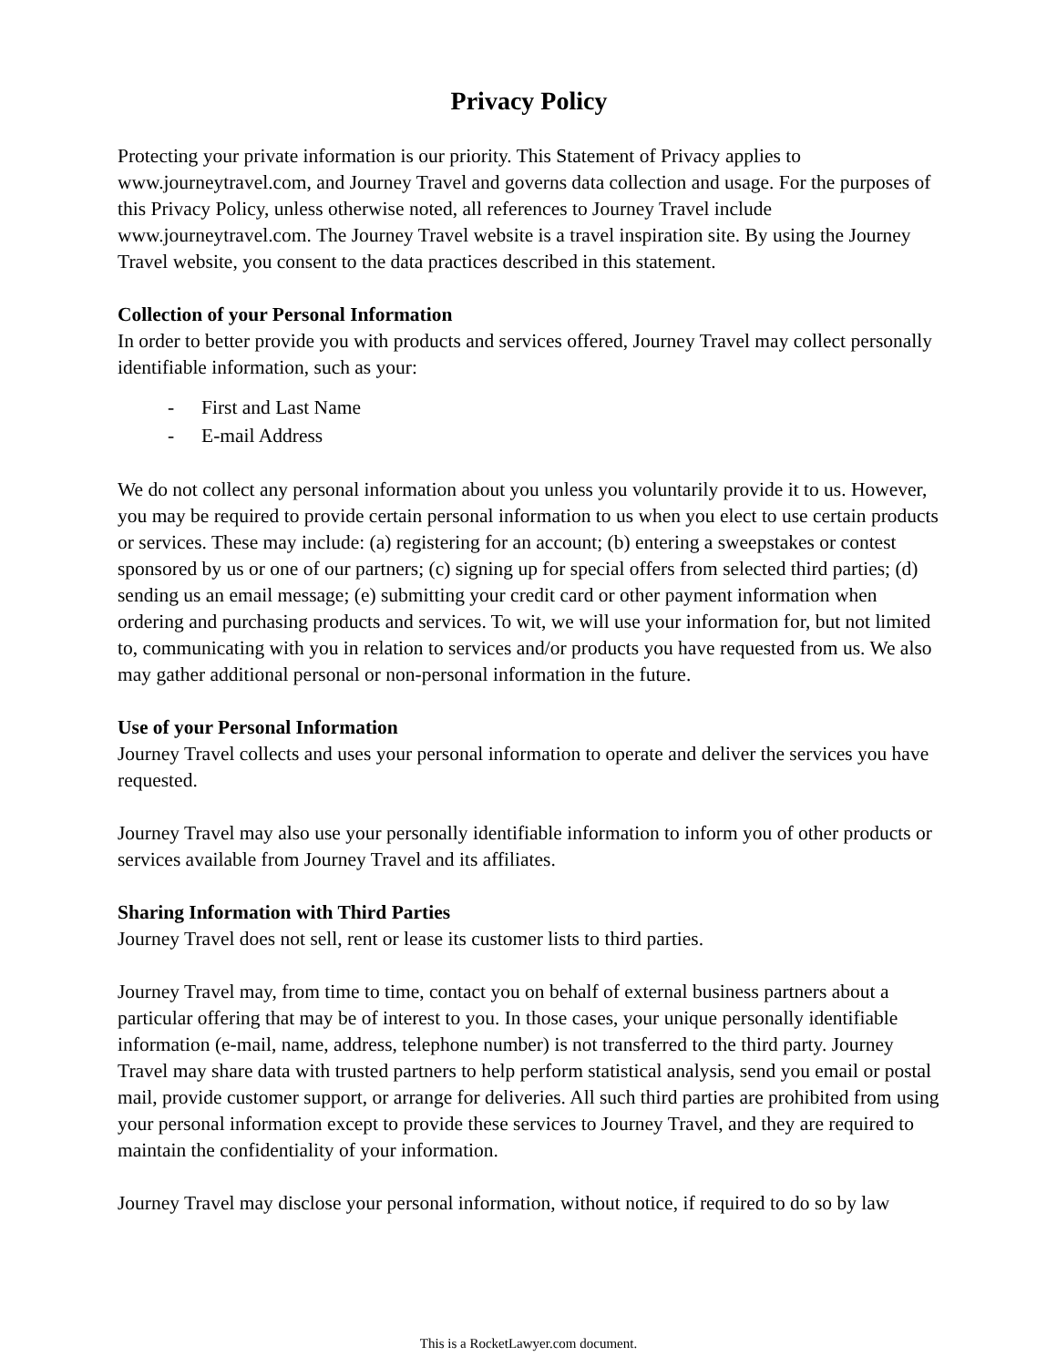Privacy Policy
Protecting your private information is our priority. This Statement of Privacy applies to www.journeytravel.com, and Journey Travel and governs data collection and usage. For the purposes of this Privacy Policy, unless otherwise noted, all references to Journey Travel include www.journeytravel.com. The Journey Travel website is a travel inspiration site. By using the Journey Travel website, you consent to the data practices described in this statement.
Collection of your Personal Information
In order to better provide you with products and services offered, Journey Travel may collect personally identifiable information, such as your:
- First and Last Name
- E-mail Address
We do not collect any personal information about you unless you voluntarily provide it to us. However, you may be required to provide certain personal information to us when you elect to use certain products or services. These may include: (a) registering for an account; (b) entering a sweepstakes or contest sponsored by us or one of our partners; (c) signing up for special offers from selected third parties; (d) sending us an email message; (e) submitting your credit card or other payment information when ordering and purchasing products and services. To wit, we will use your information for, but not limited to, communicating with you in relation to services and/or products you have requested from us. We also may gather additional personal or non-personal information in the future.
Use of your Personal Information
Journey Travel collects and uses your personal information to operate and deliver the services you have requested.
Journey Travel may also use your personally identifiable information to inform you of other products or services available from Journey Travel and its affiliates.
Sharing Information with Third Parties
Journey Travel does not sell, rent or lease its customer lists to third parties.
Journey Travel may, from time to time, contact you on behalf of external business partners about a particular offering that may be of interest to you. In those cases, your unique personally identifiable information (e-mail, name, address, telephone number) is not transferred to the third party. Journey Travel may share data with trusted partners to help perform statistical analysis, send you email or postal mail, provide customer support, or arrange for deliveries. All such third parties are prohibited from using your personal information except to provide these services to Journey Travel, and they are required to maintain the confidentiality of your information.
Journey Travel may disclose your personal information, without notice, if required to do so by law
This is a RocketLawyer.com document.